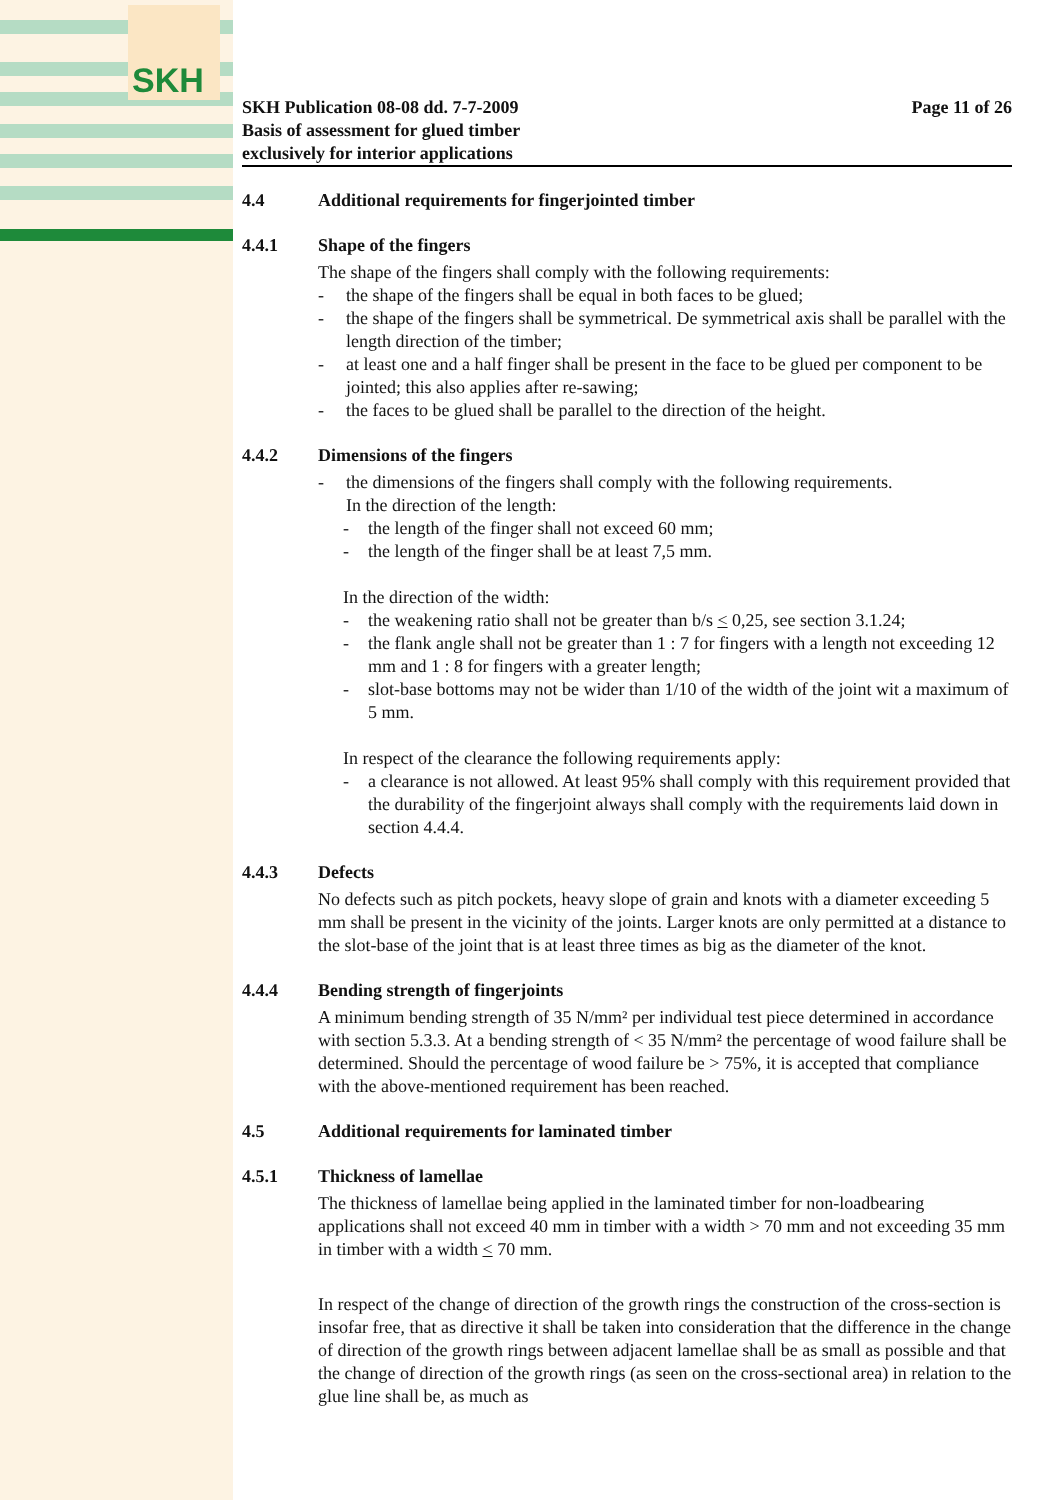SKH
SKH Publication 08-08 dd. 7-7-2009
Basis of assessment for glued timber
exclusively for interior applications
Page 11 of 26
4.4 Additional requirements for fingerjointed timber
4.4.1 Shape of the fingers
The shape of the fingers shall comply with the following requirements:
- the shape of the fingers shall be equal in both faces to be glued;
- the shape of the fingers shall be symmetrical. De symmetrical axis shall be parallel with the length direction of the timber;
- at least one and a half finger shall be present in the face to be glued per component to be jointed; this also applies after re-sawing;
- the faces to be glued shall be parallel to the direction of the height.
4.4.2 Dimensions of the fingers
- the dimensions of the fingers shall comply with the following requirements.
In the direction of the length:
- the length of the finger shall not exceed 60 mm;
- the length of the finger shall be at least 7,5 mm.
In the direction of the width:
- the weakening ratio shall not be greater than b/s < 0,25, see section 3.1.24;
- the flank angle shall not be greater than 1 : 7 for fingers with a length not exceeding 12 mm and 1 : 8 for fingers with a greater length;
- slot-base bottoms may not be wider than 1/10 of the width of the joint wit a maximum of 5 mm.
In respect of the clearance the following requirements apply:
- a clearance is not allowed. At least 95% shall comply with this requirement provided that the durability of the fingerjoint always shall comply with the requirements laid down in section 4.4.4.
4.4.3 Defects
No defects such as pitch pockets, heavy slope of grain and knots with a diameter exceeding 5 mm shall be present in the vicinity of the joints. Larger knots are only permitted at a distance to the slot-base of the joint that is at least three times as big as the diameter of the knot.
4.4.4 Bending strength of fingerjoints
A minimum bending strength of 35 N/mm² per individual test piece determined in accordance with section 5.3.3. At a bending strength of < 35 N/mm² the percentage of wood failure shall be determined. Should the percentage of wood failure be > 75%, it is accepted that compliance with the above-mentioned requirement has been reached.
4.5 Additional requirements for laminated timber
4.5.1 Thickness of lamellae
The thickness of lamellae being applied in the laminated timber for non-loadbearing applications shall not exceed 40 mm in timber with a width > 70 mm and not exceeding 35 mm in timber with a width < 70 mm.
In respect of the change of direction of the growth rings the construction of the cross-section is insofar free, that as directive it shall be taken into consideration that the difference in the change of direction of the growth rings between adjacent lamellae shall be as small as possible and that the change of direction of the growth rings (as seen on the cross-sectional area) in relation to the glue line shall be, as much as